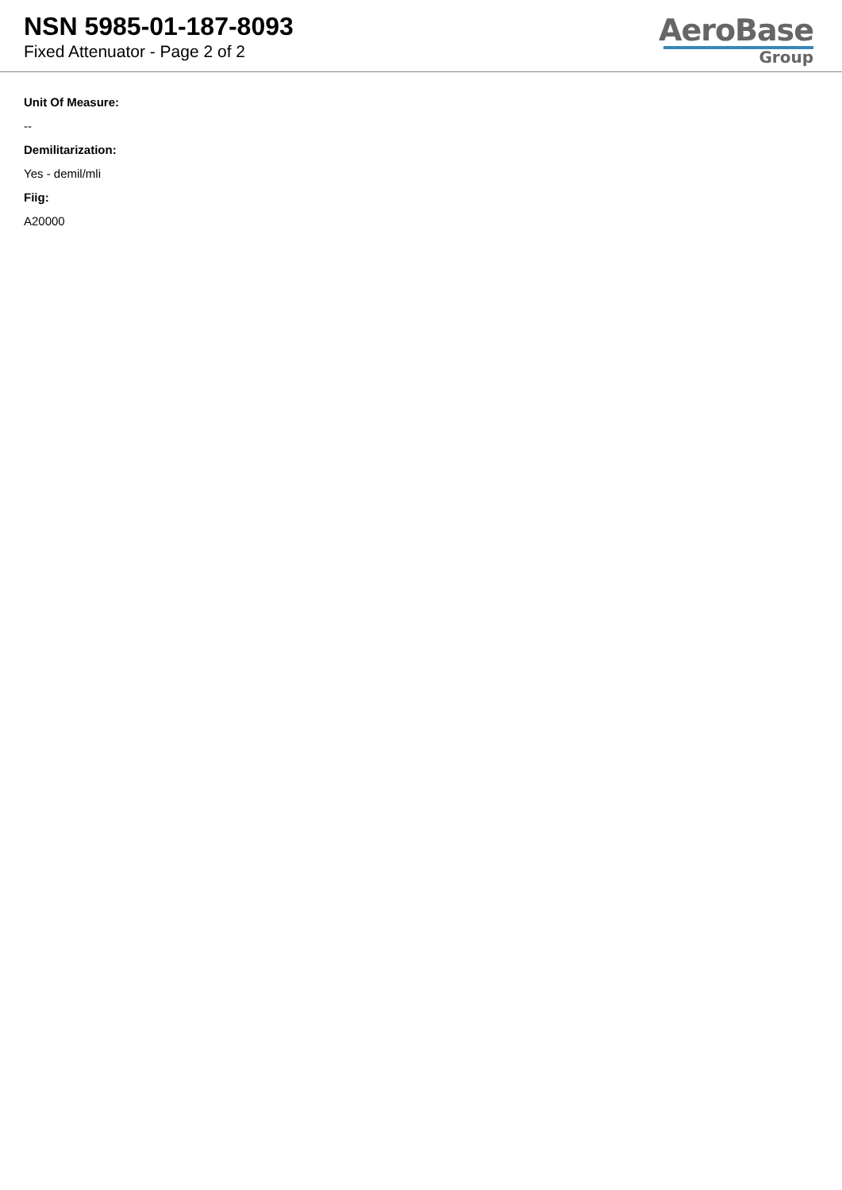NSN 5985-01-187-8093
Fixed Attenuator - Page 2 of 2
AeroBase
Group
Unit Of Measure:
--
Demilitarization:
Yes - demil/mli
Fiig:
A20000